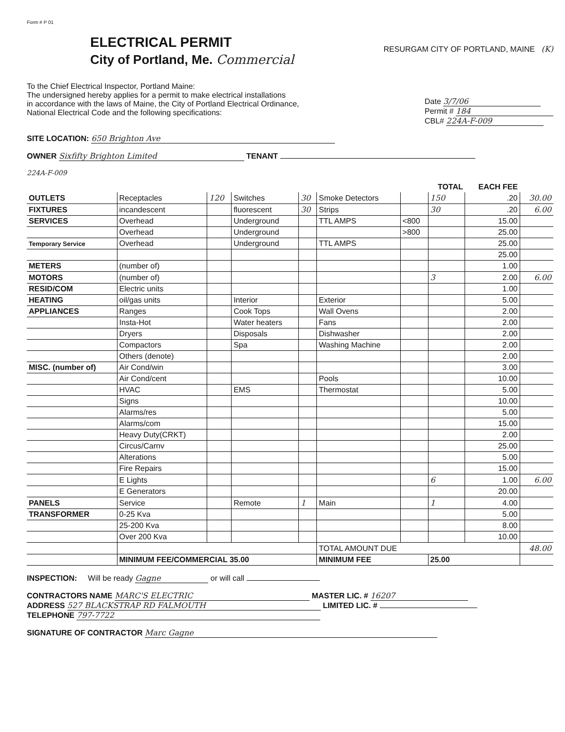Form # P 01
ELECTRICAL PERMIT
City of Portland, Me. Commercial
RESURGAM CITY OF PORTLAND, MAINE (K)
To the Chief Electrical Inspector, Portland Maine:
The undersigned hereby applies for a permit to make electrical installations
in accordance with the laws of Maine, the City of Portland Electrical Ordinance,
National Electrical Code and the following specifications:
Date 3/7/06
Permit # 184
CBL# 224A-F-009
SITE LOCATION: 650 Brighton Ave
OWNER Sixfifty Brighton Limited TENANT
224A-F-009
| | | | | | | | TOTAL | EACH FEE | |
| --- | --- | --- | --- | --- | --- | --- | --- | --- | --- |
| OUTLETS | Receptacles | 120 | Switches | 30 | Smoke Detectors | | 150 | .20 | 30.00 |
| FIXTURES | incandescent | | fluorescent | 30 | Strips | | 30 | .20 | 6.00 |
| SERVICES | Overhead | | Underground | | TTL AMPS | <800 | | 15.00 | |
| | Overhead | | Underground | | | >800 | | 25.00 | |
| Temporary Service | Overhead | | Underground | | TTL AMPS | | | 25.00 | |
| | | | | | | | | 25.00 | |
| METERS | (number of) | | | | | | | 1.00 | |
| MOTORS | (number of) | | | | | | 3 | 2.00 | 6.00 |
| RESID/COM | Electric units | | | | | | | 1.00 | |
| HEATING | oil/gas units | | Interior | | Exterior | | | 5.00 | |
| APPLIANCES | Ranges | | Cook Tops | | Wall Ovens | | | 2.00 | |
| | Insta-Hot | | Water heaters | | Fans | | | 2.00 | |
| | Dryers | | Disposals | | Dishwasher | | | 2.00 | |
| | Compactors | | Spa | | Washing Machine | | | 2.00 | |
| | Others (denote) | | | | | | | 2.00 | |
| MISC. (number of) | Air Cond/win | | | | | | | 3.00 | |
| | Air Cond/cent | | | | Pools | | | 10.00 | |
| | HVAC | | EMS | | Thermostat | | | 5.00 | |
| | Signs | | | | | | | 10.00 | |
| | Alarms/res | | | | | | | 5.00 | |
| | Alarms/com | | | | | | | 15.00 | |
| | Heavy Duty(CRKT) | | | | | | | 2.00 | |
| | Circus/Carnv | | | | | | | 25.00 | |
| | Alterations | | | | | | | 5.00 | |
| | Fire Repairs | | | | | | | 15.00 | |
| | E Lights | | | | | | 6 | 1.00 | 6.00 |
| | E Generators | | | | | | | 20.00 | |
| PANELS | Service | | Remote | 1 | Main | | 1 | 4.00 | |
| TRANSFORMER | 0-25 Kva | | | | | | | 5.00 | |
| | 25-200 Kva | | | | | | | 8.00 | |
| | Over 200 Kva | | | | | | | 10.00 | |
| | | | | | TOTAL AMOUNT DUE | | | | 48.00 |
| | MINIMUM FEE/COMMERCIAL 35.00 | | | | MINIMUM FEE | | 25.00 | | |
INSPECTION: Will be ready Gagne or will call
CONTRACTORS NAME MARC'S ELECTRIC MASTER LIC. # 16207
ADDRESS 527 BLACKSTRAP RD FALMOUTH LIMITED LIC. #
TELEPHONE 797-7722
SIGNATURE OF CONTRACTOR Marc Gagne